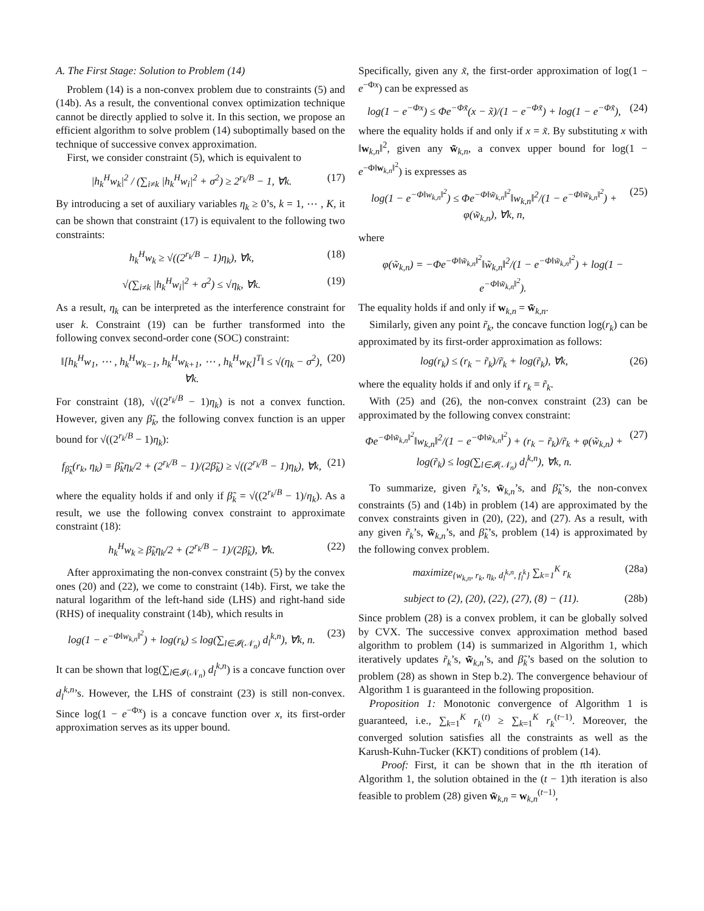A. The First Stage: Solution to Problem (14)
Problem (14) is a non-convex problem due to constraints (5) and (14b). As a result, the conventional convex optimization technique cannot be directly applied to solve it. In this section, we propose an efficient algorithm to solve problem (14) suboptimally based on the technique of successive convex approximation.
First, we consider constraint (5), which is equivalent to
|h<sub>k</sub><sup>H</sup>w<sub>k</sub>|<sup>2</sup> / (∑<sub>i≠k</sub> |h<sub>k</sub><sup>H</sup>w<sub>i</sub>|<sup>2</sup> + σ<sup>2</sup>) ≥ 2<sup>r<sub>k</sub>/B</sup> − 1, ∀k. (17)
By introducing a set of auxiliary variables η<sub>k</sub> ≥ 0’s, k = 1, ⋯ , K, it can be shown that constraint (17) is equivalent to the following two constraints:
h<sub>k</sub><sup>H</sup>w<sub>k</sub> ≥ √((2<sup>r<sub>k</sub>/B</sup> − 1)η<sub>k</sub>), ∀k, (18)
√(∑<sub>i≠k</sub> |h<sub>k</sub><sup>H</sup>w<sub>i</sub>|<sup>2</sup> + σ<sup>2</sup>) ≤ √η<sub>k</sub>, ∀k. (19)
As a result, η<sub>k</sub> can be interpreted as the interference constraint for user k. Constraint (19) can be further transformed into the following convex second-order cone (SOC) constraint:
‖[h<sub>k</sub><sup>H</sup>w<sub>1</sub>, ⋯ , h<sub>k</sub><sup>H</sup>w<sub>k−1</sub>, h<sub>k</sub><sup>H</sup>w<sub>k+1</sub>, ⋯ , h<sub>k</sub><sup>H</sup>w<sub>K</sub>]<sup>T</sup>‖ ≤ √(η<sub>k</sub> − σ<sup>2</sup>), ∀k. (20)
For constraint (18), √((2<sup>r<sub>k</sub>/B</sup> − 1)η<sub>k</sub>) is not a convex function. However, given any β̃<sub>k</sub>, the following convex function is an upper bound for √((2<sup>r<sub>k</sub>/B</sup> − 1)η<sub>k</sub>):
f<sub>β̃<sub>k</sub></sub>(r<sub>k</sub>, η<sub>k</sub>) = β̃<sub>k</sub>η<sub>k</sub>/2 + (2<sup>r<sub>k</sub>/B</sup> − 1)/(2β̃<sub>k</sub>) ≥ √((2<sup>r<sub>k</sub>/B</sup> − 1)η<sub>k</sub>), ∀k, (21)
where the equality holds if and only if β̃<sub>k</sub> = √((2<sup>r<sub>k</sub>/B</sup> − 1)/η<sub>k</sub>). As a result, we use the following convex constraint to approximate constraint (18):
h<sub>k</sub><sup>H</sup>w<sub>k</sub> ≥ β̃<sub>k</sub>η<sub>k</sub>/2 + (2<sup>r<sub>k</sub>/B</sup> − 1)/(2β̃<sub>k</sub>), ∀k. (22)
After approximating the non-convex constraint (5) by the convex ones (20) and (22), we come to constraint (14b). First, we take the natural logarithm of the left-hand side (LHS) and right-hand side (RHS) of inequality constraint (14b), which results in
log(1 − e<sup>−Φ‖w<sub>k,n</sub>‖<sup>2</sup></sup>) + log(r<sub>k</sub>) ≤ log(∑<sub>l∈𝓘(𝒩<sub>n</sub>)</sub> d<sub>l</sub><sup>k,n</sup>), ∀k, n. (23)
It can be shown that log(∑<sub>l∈𝓘(𝒩<sub>n</sub>)</sub> d<sub>l</sub><sup>k,n</sup>) is a concave function over d<sub>l</sub><sup>k,n</sup>’s. However, the LHS of constraint (23) is still non-convex. Since log(1 − e<sup>−Φx</sup>) is a concave function over x, its first-order approximation serves as its upper bound.
Specifically, given any x̃, the first-order approximation of log(1 − e<sup>−Φx</sup>) can be expressed as
log(1 − e<sup>−Φx</sup>) ≤ Φe<sup>−Φx̃</sup>(x − x̃)/(1 − e<sup>−Φx̃</sup>) + log(1 − e<sup>−Φx̃</sup>), (24)
where the equality holds if and only if x = x̃. By substituting x with ‖w<sub>k,n</sub>‖<sup>2</sup>, given any w̃<sub>k,n</sub>, a convex upper bound for log(1 − e<sup>−Φ‖w<sub>k,n</sub>‖<sup>2</sup></sup>) is expresses as
log(1 − e<sup>−Φ‖w<sub>k,n</sub>‖<sup>2</sup></sup>) ≤ Φe<sup>−Φ‖w̃<sub>k,n</sub>‖<sup>2</sup></sup>‖w<sub>k,n</sub>‖<sup>2</sup>/(1 − e<sup>−Φ‖w̃<sub>k,n</sub>‖<sup>2</sup></sup>) + φ(w̃<sub>k,n</sub>), ∀k, n, (25)
where
φ(w̃<sub>k,n</sub>) = −Φe<sup>−Φ‖w̃<sub>k,n</sub>‖<sup>2</sup></sup>‖w̃<sub>k,n</sub>‖<sup>2</sup>/(1 − e<sup>−Φ‖w̃<sub>k,n</sub>‖<sup>2</sup></sup>) + log(1 − e<sup>−Φ‖w̃<sub>k,n</sub>‖<sup>2</sup></sup>).
The equality holds if and only if w<sub>k,n</sub> = w̃<sub>k,n</sub>.
Similarly, given any point r̃<sub>k</sub>, the concave function log(r<sub>k</sub>) can be approximated by its first-order approximation as follows:
log(r<sub>k</sub>) ≤ (r<sub>k</sub> − r̃<sub>k</sub>)/r̃<sub>k</sub> + log(r̃<sub>k</sub>), ∀k, (26)
where the equality holds if and only if r<sub>k</sub> = r̃<sub>k</sub>.
With (25) and (26), the non-convex constraint (23) can be approximated by the following convex constraint:
Φe<sup>−Φ‖w̃<sub>k,n</sub>‖<sup>2</sup></sup>‖w<sub>k,n</sub>‖<sup>2</sup>/(1 − e<sup>−Φ‖w̃<sub>k,n</sub>‖<sup>2</sup></sup>) + (r<sub>k</sub> − r̃<sub>k</sub>)/r̃<sub>k</sub> + φ(w̃<sub>k,n</sub>) + log(r̃<sub>k</sub>) ≤ log(∑<sub>l∈𝓘(𝒩<sub>n</sub>)</sub> d<sub>l</sub><sup>k,n</sup>), ∀k, n. (27)
To summarize, given r̃<sub>k</sub>’s, w̃<sub>k,n</sub>’s, and β̃<sub>k</sub>’s, the non-convex constraints (5) and (14b) in problem (14) are approximated by the convex constraints given in (20), (22), and (27). As a result, with any given r̃<sub>k</sub>’s, w̃<sub>k,n</sub>’s, and β̃<sub>k</sub>’s, problem (14) is approximated by the following convex problem.
maximize<sub>{w<sub>k,n</sub>, r<sub>k</sub>, η<sub>k</sub>, d<sub>l</sub><sup>k,n</sup>, f<sub>l</sub><sup>k</sup>}</sub> ∑<sub>k=1</sub><sup>K</sup> r<sub>k</sub> (28a)
subject to (2), (20), (22), (27), (8) − (11). (28b)
Since problem (28) is a convex problem, it can be globally solved by CVX. The successive convex approximation method based algorithm to problem (14) is summarized in Algorithm 1, which iteratively updates r̃<sub>k</sub>’s, w̃<sub>k,n</sub>’s, and β̃<sub>k</sub>’s based on the solution to problem (28) as shown in Step b.2). The convergence behaviour of Algorithm 1 is guaranteed in the following proposition.
Proposition 1: Monotonic convergence of Algorithm 1 is guaranteed, i.e., ∑<sub>k=1</sub><sup>K</sup> r<sub>k</sub><sup>(t)</sup> ≥ ∑<sub>k=1</sub><sup>K</sup> r<sub>k</sub><sup>(t−1)</sup>. Moreover, the converged solution satisfies all the constraints as well as the Karush-Kuhn-Tucker (KKT) conditions of problem (14).
Proof: First, it can be shown that in the tth iteration of Algorithm 1, the solution obtained in the (t − 1)th iteration is also feasible to problem (28) given w̃<sub>k,n</sub> = w<sub>k,n</sub><sup>(t−1)</sup>,